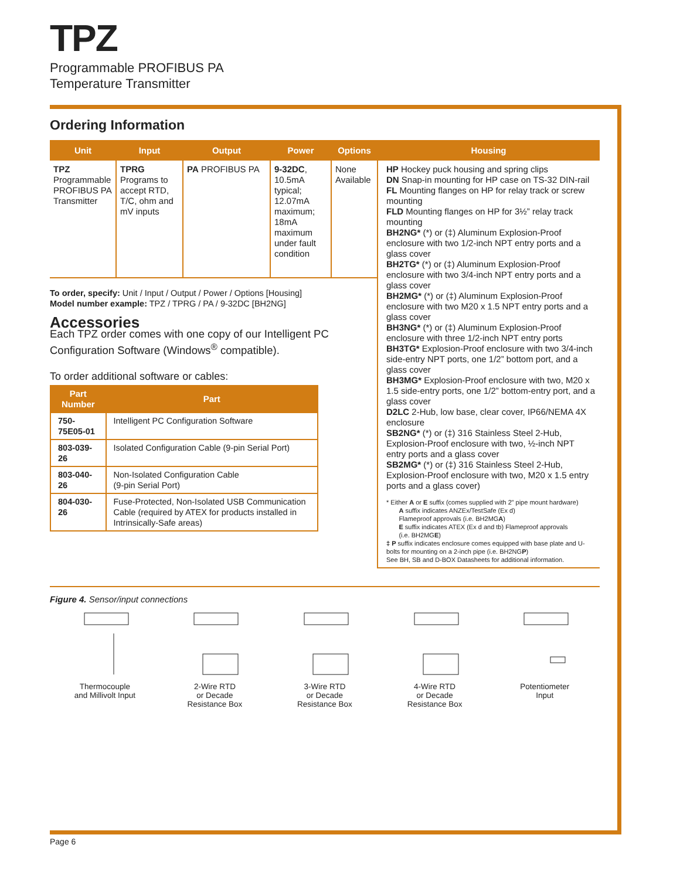TPZ
Programmable PROFIBUS PA
Temperature Transmitter
Ordering Information
| Unit | Input | Output | Power | Options | Housing |
| --- | --- | --- | --- | --- | --- |
| TPZ Programmable PROFIBUS PA Transmitter | TPRG Programs to accept RTD, T/C, ohm and mV inputs | PA PROFIBUS PA | 9-32DC , 10.5mA typical; 12.07mA maximum; 18mA maximum under fault condition | None Available | HP Hockey puck housing and spring clips DN Snap-in mounting for HP case on TS-32 DIN-rail FL Mounting flanges on HP for relay track or screw mounting FLD Mounting flanges on HP for 3½” relay track mounting BH2NG* (*) or (‡) Aluminum Explosion-Proof enclosure with two 1/2-inch NPT entry ports and a glass cover BH2TG* (*) or (‡) Aluminum Explosion-Proof enclosure with two 3/4-inch NPT entry ports and a glass cover BH2MG* (*) or (‡) Aluminum Explosion-Proof enclosure with two M20 x 1.5 NPT entry ports and a glass cover BH3NG* (*) or (‡) Aluminum Explosion-Proof enclosure with three 1/2-inch NPT entry ports BH3TG* Explosion-Proof enclosure with two 3/4-inch side-entry NPT ports, one 1/2” bottom port, and a glass cover BH3MG* Explosion-Proof enclosure with two, M20 x 1.5 side-entry ports, one 1/2” bottom-entry port, and a glass cover D2LC 2-Hub, low base, clear cover, IP66/NEMA 4X enclosure SB2NG* (*) or (‡) 316 Stainless Steel 2-Hub, Explosion-Proof enclosure with two, ½-inch NPT entry ports and a glass cover SB2MG* (*) or (‡) 316 Stainless Steel 2-Hub, Explosion-Proof enclosure with two, M20 x 1.5 entry ports and a glass cover) * Either A or E suffix (comes supplied with 2” pipe mount hardware) A suffix indicates ANZEx/TestSafe (Ex d) Flameproof approvals (i.e. BH2MG A ) E suffix indicates ATEX (Ex d and tb) Flameproof approvals (i.e. BH2MG E ) ‡ P suffix indicates enclosure comes equipped with base plate and U-bolts for mounting on a 2-inch pipe (i.e. BH2NG P ) See BH, SB and D-BOX Datasheets for additional information. |
| To order, specify: Unit / Input / Output / Power / Options [Housing] Model number example: TPZ / TPRG / PA / 9-32DC [BH2NG] Accessories Each TPZ order comes with one copy of our Intelligent PC Configuration Software (Windows<sup>®</sup> compatible). To order additional software or cables: / Part Number / Part / / --- / --- / / 750-75E05-01 / Intelligent PC Configuration Software / / 803-039-26 / Isolated Configuration Cable (9-pin Serial Port) / / 803-040-26 / Non-Isolated Configuration Cable (9-pin Serial Port) / / 804-030-26 / Fuse-Protected, Non-Isolated USB Communication Cable (required by ATEX for products installed in Intrinsically-Safe areas) / | | | | | |
Figure 4. Sensor/input connections
Thermocouple
and Millivolt Input
2-Wire RTD
or Decade
Resistance Box
3-Wire RTD
or Decade
Resistance Box
4-Wire RTD
or Decade
Resistance Box
Potentiometer
Input
Page 6